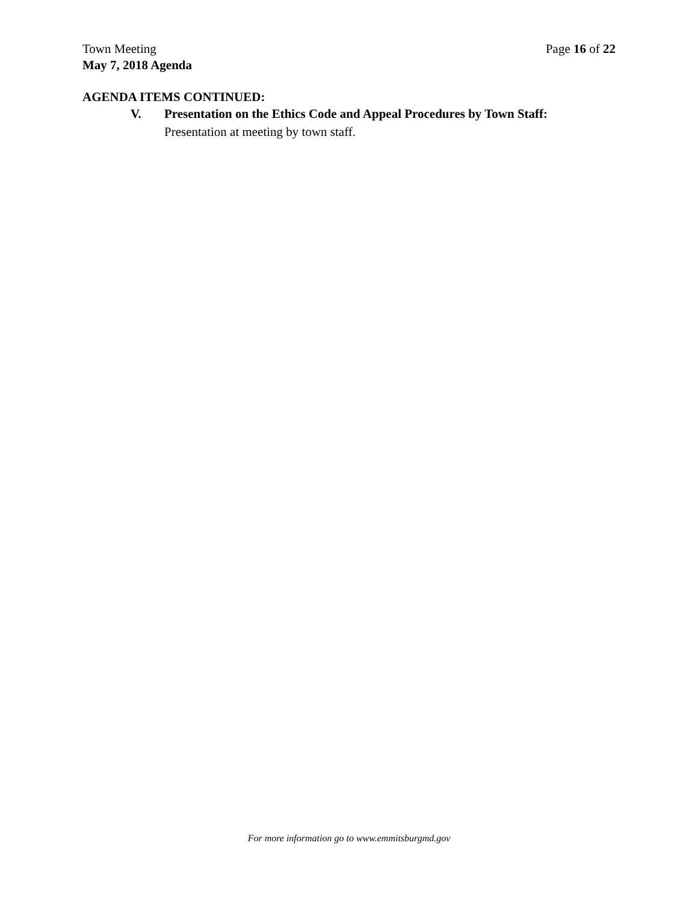Town Meeting Page 16 of 22
May 7, 2018 Agenda
AGENDA ITEMS CONTINUED:
V. Presentation on the Ethics Code and Appeal Procedures by Town Staff:
Presentation at meeting by town staff.
For more information go to www.emmitsburgmd.gov